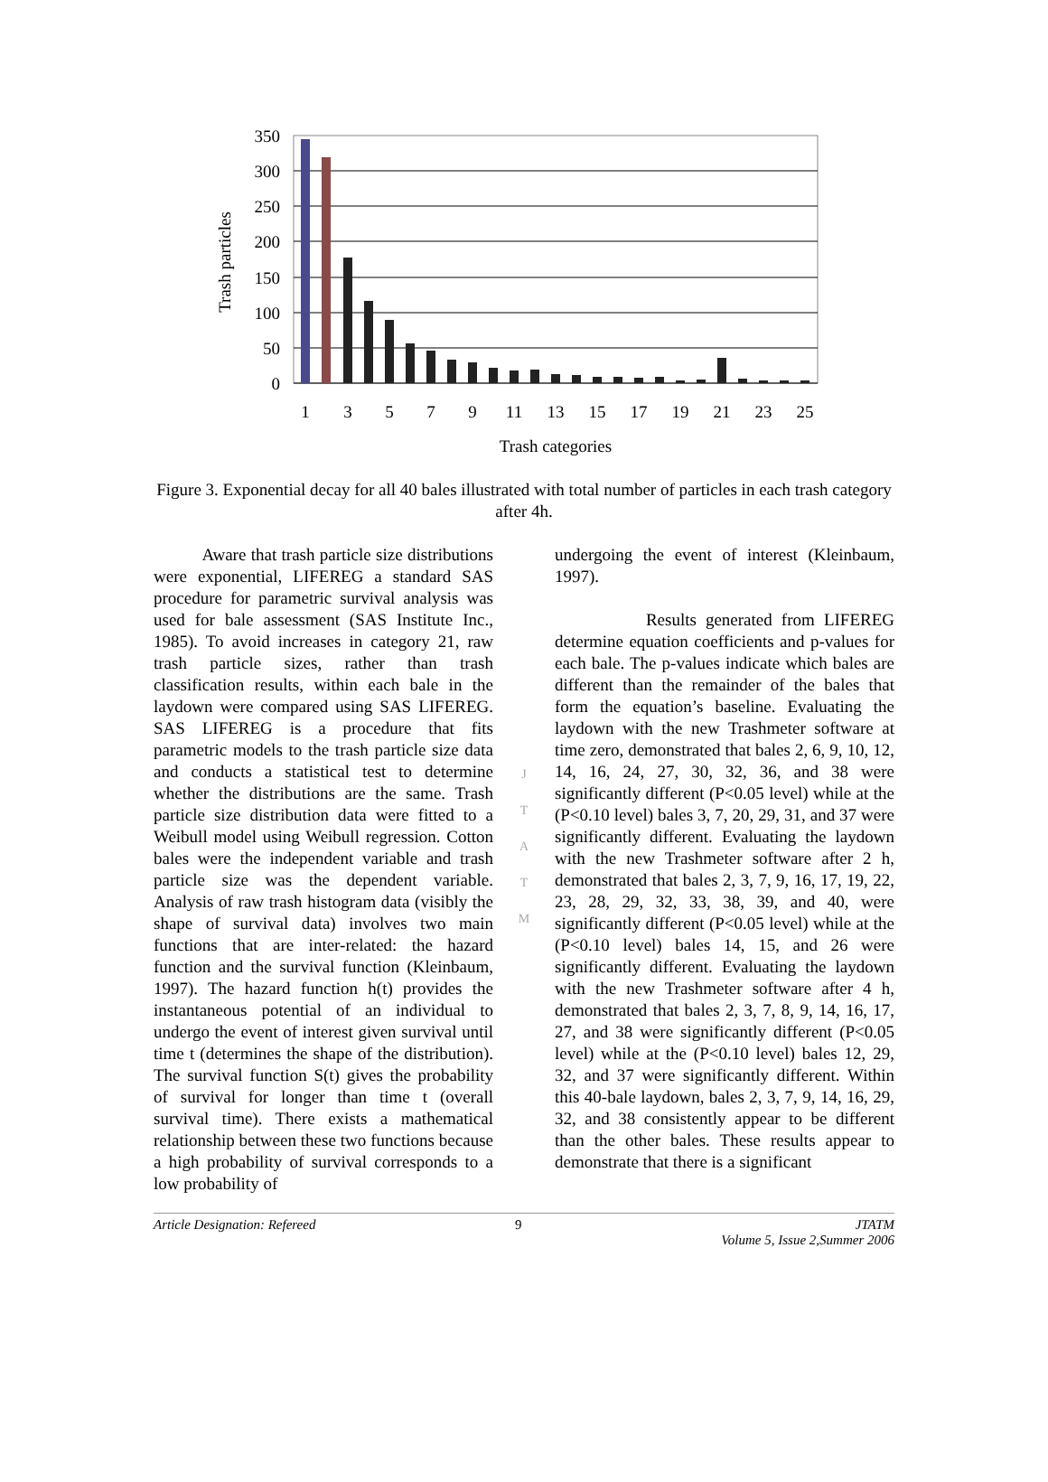350
300
250
200
150
100
50
0
1
3
5
7
9
11
13
15
17
19
21
23
25
Trash categories
Trash particles
Figure 3. Exponential decay for all 40 bales illustrated with total number of particles in each trash category after 4h.
Aware that trash particle size distributions were exponential, LIFEREG a standard SAS procedure for parametric survival analysis was used for bale assessment (SAS Institute Inc., 1985). To avoid increases in category 21, raw trash particle sizes, rather than trash classification results, within each bale in the laydown were compared using SAS LIFEREG. SAS LIFEREG is a procedure that fits parametric models to the trash particle size data and conducts a statistical test to determine whether the distributions are the same. Trash particle size distribution data were fitted to a Weibull model using Weibull regression. Cotton bales were the independent variable and trash particle size was the dependent variable. Analysis of raw trash histogram data (visibly the shape of survival data) involves two main functions that are inter-related: the hazard function and the survival function (Kleinbaum, 1997). The hazard function h(t) provides the instantaneous potential of an individual to undergo the event of interest given survival until time t (determines the shape of the distribution). The survival function S(t) gives the probability of survival for longer than time t (overall survival time). There exists a mathematical relationship between these two functions because a high probability of survival corresponds to a low probability of
J
T
A
T
M
undergoing the event of interest (Kleinbaum, 1997).
Results generated from LIFEREG determine equation coefficients and p-values for each bale. The p-values indicate which bales are different than the remainder of the bales that form the equation’s baseline. Evaluating the laydown with the new Trashmeter software at time zero, demonstrated that bales 2, 6, 9, 10, 12, 14, 16, 24, 27, 30, 32, 36, and 38 were significantly different (P<0.05 level) while at the (P<0.10 level) bales 3, 7, 20, 29, 31, and 37 were significantly different. Evaluating the laydown with the new Trashmeter software after 2 h, demonstrated that bales 2, 3, 7, 9, 16, 17, 19, 22, 23, 28, 29, 32, 33, 38, 39, and 40, were significantly different (P<0.05 level) while at the (P<0.10 level) bales 14, 15, and 26 were significantly different. Evaluating the laydown with the new Trashmeter software after 4 h, demonstrated that bales 2, 3, 7, 8, 9, 14, 16, 17, 27, and 38 were significantly different (P<0.05 level) while at the (P<0.10 level) bales 12, 29, 32, and 37 were significantly different. Within this 40-bale laydown, bales 2, 3, 7, 9, 14, 16, 29, 32, and 38 consistently appear to be different than the other bales. These results appear to demonstrate that there is a significant
Article Designation: Refereed 9 JTATM
Volume 5, Issue 2,Summer 2006